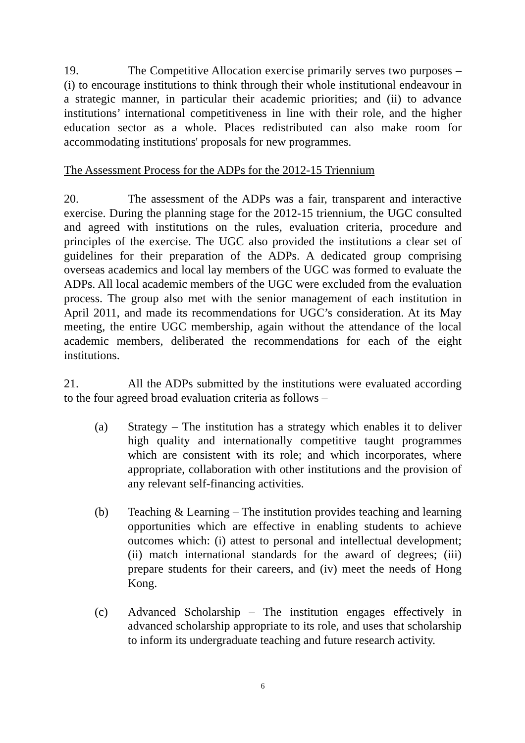19. The Competitive Allocation exercise primarily serves two purposes – (i) to encourage institutions to think through their whole institutional endeavour in a strategic manner, in particular their academic priorities; and (ii) to advance institutions’ international competitiveness in line with their role, and the higher education sector as a whole. Places redistributed can also make room for accommodating institutions' proposals for new programmes.
The Assessment Process for the ADPs for the 2012-15 Triennium
20. The assessment of the ADPs was a fair, transparent and interactive exercise. During the planning stage for the 2012-15 triennium, the UGC consulted and agreed with institutions on the rules, evaluation criteria, procedure and principles of the exercise. The UGC also provided the institutions a clear set of guidelines for their preparation of the ADPs. A dedicated group comprising overseas academics and local lay members of the UGC was formed to evaluate the ADPs. All local academic members of the UGC were excluded from the evaluation process. The group also met with the senior management of each institution in April 2011, and made its recommendations for UGC’s consideration. At its May meeting, the entire UGC membership, again without the attendance of the local academic members, deliberated the recommendations for each of the eight institutions.
21. All the ADPs submitted by the institutions were evaluated according to the four agreed broad evaluation criteria as follows –
(a) Strategy – The institution has a strategy which enables it to deliver high quality and internationally competitive taught programmes which are consistent with its role; and which incorporates, where appropriate, collaboration with other institutions and the provision of any relevant self-financing activities.
(b) Teaching & Learning – The institution provides teaching and learning opportunities which are effective in enabling students to achieve outcomes which: (i) attest to personal and intellectual development; (ii) match international standards for the award of degrees; (iii) prepare students for their careers, and (iv) meet the needs of Hong Kong.
(c) Advanced Scholarship – The institution engages effectively in advanced scholarship appropriate to its role, and uses that scholarship to inform its undergraduate teaching and future research activity.
6